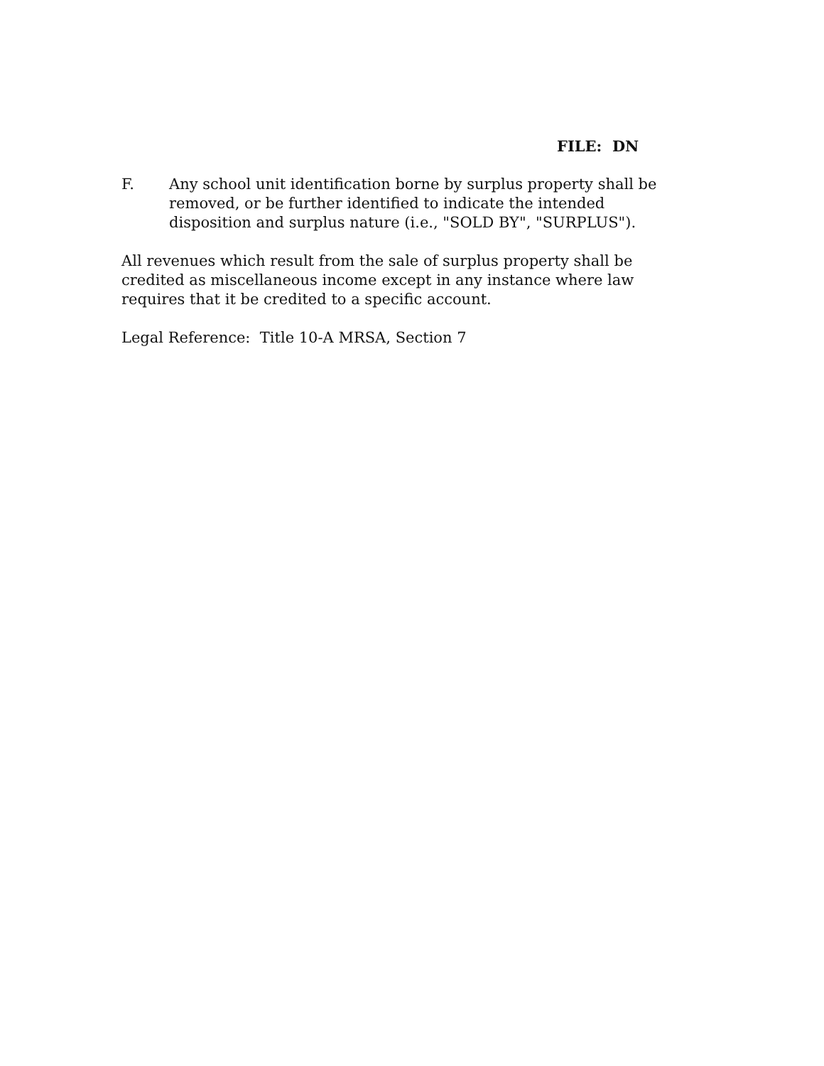FILE: DN
F. Any school unit identification borne by surplus property shall be removed, or be further identified to indicate the intended disposition and surplus nature (i.e., "SOLD BY", "SURPLUS").
All revenues which result from the sale of surplus property shall be credited as miscellaneous income except in any instance where law requires that it be credited to a specific account.
Legal Reference: Title 10-A MRSA, Section 7